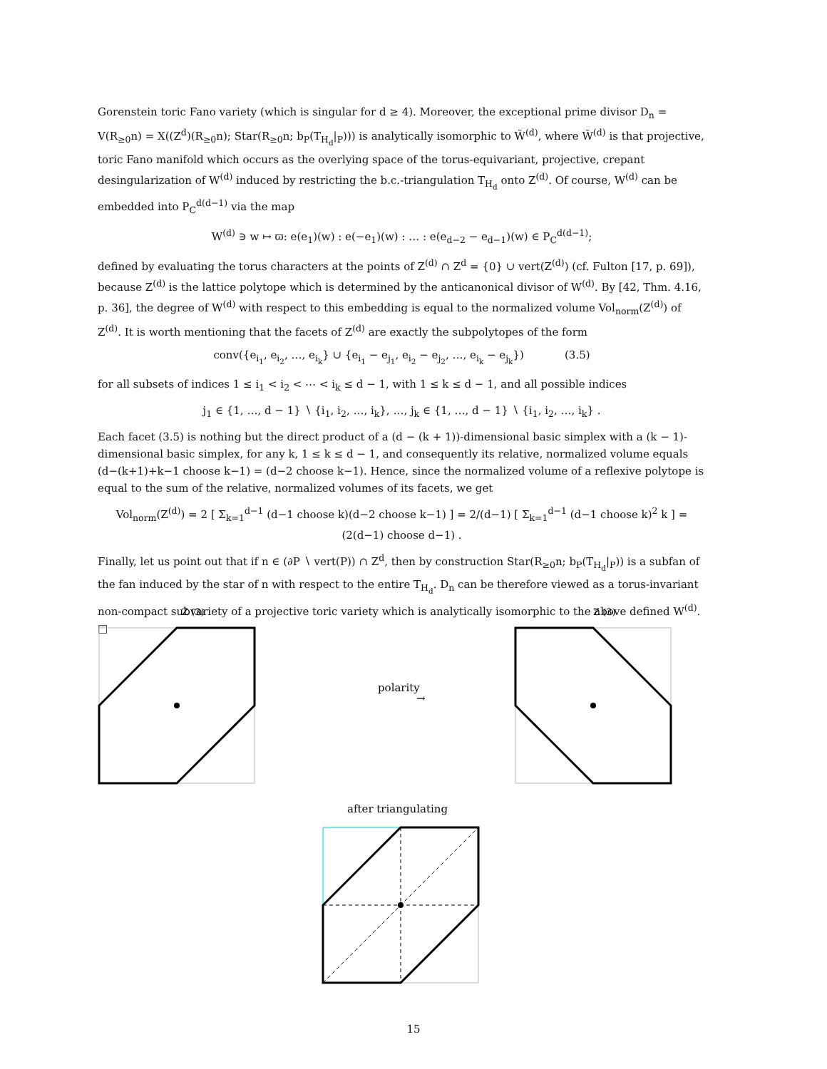Gorenstein toric Fano variety (which is singular for d ≥ 4). Moreover, the exceptional prime divisor D<sub>n</sub> = V(R<sub>≥0</sub>n) = X((Z<sup>d</sup>)(R<sub>≥0</sub>n); Star(R<sub>≥0</sub>n; b<sub>P</sub>(T<sub>H<sub>d</sub></sub>|<sub>P</sub>))) is analytically isomorphic to W̃<sup>(d)</sup>, where W̃<sup>(d)</sup> is that projective, toric Fano manifold which occurs as the overlying space of the torus-equivariant, projective, crepant desingularization of W<sup>(d)</sup> induced by restricting the b.c.-triangulation T<sub>H<sub>d</sub></sub> onto Z<sup>(d)</sup>. Of course, W<sup>(d)</sup> can be embedded into P<sub>C</sub><sup>d(d−1)</sup> via the map
W<sup>(d)</sup> ∋ w ↦ ϖ: e(e<sub>1</sub>)(w) : e(−e<sub>1</sub>)(w) : … : e(e<sub>d−2</sub> − e<sub>d−1</sub>)(w) ∈ P<sub>C</sub><sup>d(d−1)</sup>;
defined by evaluating the torus characters at the points of Z<sup>(d)</sup> ∩ Z<sup>d</sup> = {0} ∪ vert(Z<sup>(d)</sup>) (cf. Fulton [17, p. 69]), because Z<sup>(d)</sup> is the lattice polytope which is determined by the anticanonical divisor of W<sup>(d)</sup>. By [42, Thm. 4.16, p. 36], the degree of W<sup>(d)</sup> with respect to this embedding is equal to the normalized volume Vol<sub>norm</sub>(Z<sup>(d)</sup>) of Z<sup>(d)</sup>. It is worth mentioning that the facets of Z<sup>(d)</sup> are exactly the subpolytopes of the form
conv({e<sub>i<sub>1</sub></sub>, e<sub>i<sub>2</sub></sub>, …, e<sub>i<sub>k</sub></sub>} ∪ {e<sub>i<sub>1</sub></sub> − e<sub>j<sub>1</sub></sub>, e<sub>i<sub>2</sub></sub> − e<sub>j<sub>2</sub></sub>, …, e<sub>i<sub>k</sub></sub> − e<sub>j<sub>k</sub></sub>}) (3.5)
for all subsets of indices 1 ≤ i<sub>1</sub> < i<sub>2</sub> < ⋯ < i<sub>k</sub> ≤ d − 1, with 1 ≤ k ≤ d − 1, and all possible indices
j<sub>1</sub> ∈ {1, …, d − 1} ∖ {i<sub>1</sub>, i<sub>2</sub>, …, i<sub>k</sub>}, …, j<sub>k</sub> ∈ {1, …, d − 1} ∖ {i<sub>1</sub>, i<sub>2</sub>, …, i<sub>k</sub>} .
Each facet (3.5) is nothing but the direct product of a (d − (k + 1))-dimensional basic simplex with a (k − 1)-dimensional basic simplex, for any k, 1 ≤ k ≤ d − 1, and consequently its relative, normalized volume equals (d−(k+1)+k−1 choose k−1) = (d−2 choose k−1). Hence, since the normalized volume of a reflexive polytope is equal to the sum of the relative, normalized volumes of its facets, we get
Vol<sub>norm</sub>(Z<sup>(d)</sup>) = 2 [ Σ<sub>k=1</sub><sup>d−1</sup> (d−1 choose k)(d−2 choose k−1) ] = 2/(d−1) [ Σ<sub>k=1</sub><sup>d−1</sup> (d−1 choose k)<sup>2</sup> k ] = (2(d−1) choose d−1) .
Finally, let us point out that if n ∈ (∂P ∖ vert(P)) ∩ Z<sup>d</sup>, then by construction Star(R<sub>≥0</sub>n; b<sub>P</sub>(T<sub>H<sub>d</sub></sub>|<sub>P</sub>)) is a subfan of the fan induced by the star of n with respect to the entire T<sub>H<sub>d</sub></sub>. D<sub>n</sub> can be therefore viewed as a torus-invariant non-compact subvariety of a projective toric variety which is analytically isomorphic to the above defined W<sup>(d)</sup>. □
Z (3)
Z (3)
polarity
→
after triangulating
15